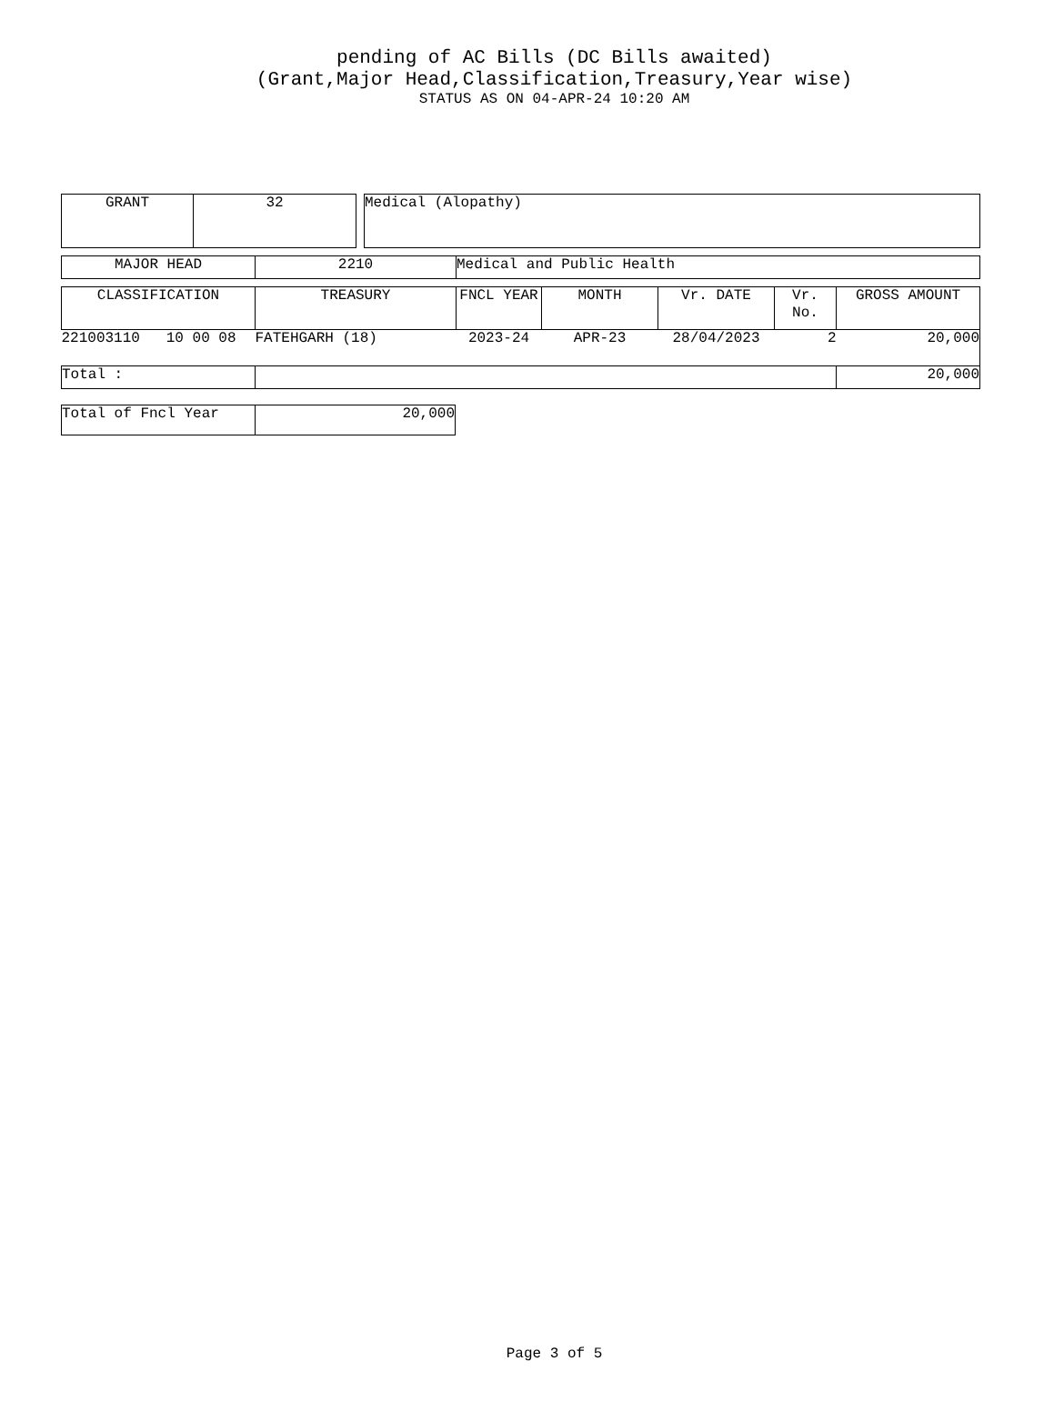pending of AC Bills (DC Bills awaited)
(Grant,Major Head,Classification,Treasury,Year wise)
STATUS AS ON 04-APR-24 10:20 AM
| GRANT | 32 | | Medical (Alopathy) |
| MAJOR HEAD | 2210 | Medical and Public Health |
| CLASSIFICATION | TREASURY | FNCL YEAR | MONTH | Vr. DATE | Vr. No. | GROSS AMOUNT |
| --- | --- | --- | --- | --- | --- | --- |
| 221003110 10 00 08 | FATEHGARH (18) | 2023-24 | APR-23 | 28/04/2023 | 2 | 20,000 |
| Total : | | | | | | 20,000 |
| Total of Fncl Year | 20,000 |
Page 3 of 5